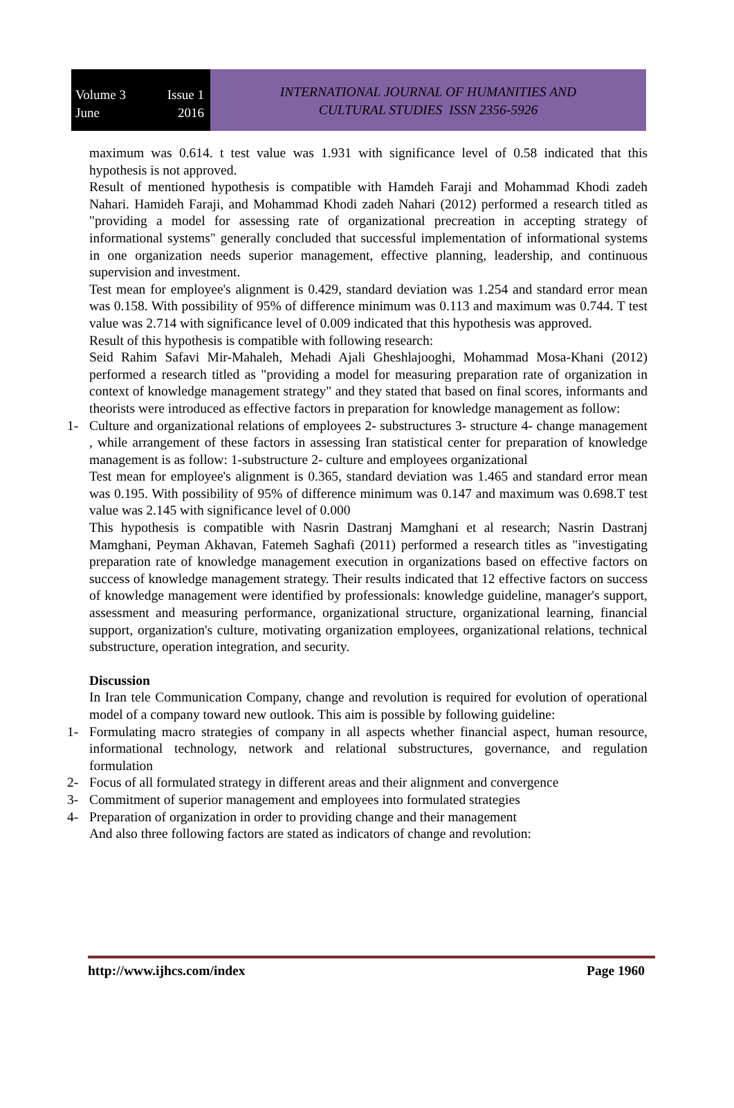Volume 3 Issue 1
June 2016
INTERNATIONAL JOURNAL OF HUMANITIES AND
CULTURAL STUDIES ISSN 2356-5926
maximum was 0.614. t test value was 1.931 with significance level of 0.58 indicated that this hypothesis is not approved.
Result of mentioned hypothesis is compatible with Hamdeh Faraji and Mohammad Khodi zadeh Nahari. Hamideh Faraji, and Mohammad Khodi zadeh Nahari (2012) performed a research titled as "providing a model for assessing rate of organizational precreation in accepting strategy of informational systems" generally concluded that successful implementation of informational systems in one organization needs superior management, effective planning, leadership, and continuous supervision and investment.
Test mean for employee's alignment is 0.429, standard deviation was 1.254 and standard error mean was 0.158. With possibility of 95% of difference minimum was 0.113 and maximum was 0.744. T test value was 2.714 with significance level of 0.009 indicated that this hypothesis was approved.
Result of this hypothesis is compatible with following research:
Seid Rahim Safavi Mir-Mahaleh, Mehadi Ajali Gheshlajooghi, Mohammad Mosa-Khani (2012) performed a research titled as "providing a model for measuring preparation rate of organization in context of knowledge management strategy" and they stated that based on final scores, informants and theorists were introduced as effective factors in preparation for knowledge management as follow:
1- Culture and organizational relations of employees 2- substructures 3- structure 4- change management , while arrangement of these factors in assessing Iran statistical center for preparation of knowledge management is as follow: 1-substructure 2- culture and employees organizational
Test mean for employee's alignment is 0.365, standard deviation was 1.465 and standard error mean was 0.195. With possibility of 95% of difference minimum was 0.147 and maximum was 0.698.T test value was 2.145 with significance level of 0.000
This hypothesis is compatible with Nasrin Dastranj Mamghani et al research; Nasrin Dastranj Mamghani, Peyman Akhavan, Fatemeh Saghafi (2011) performed a research titles as "investigating preparation rate of knowledge management execution in organizations based on effective factors on success of knowledge management strategy. Their results indicated that 12 effective factors on success of knowledge management were identified by professionals: knowledge guideline, manager's support, assessment and measuring performance, organizational structure, organizational learning, financial support, organization's culture, motivating organization employees, organizational relations, technical substructure, operation integration, and security.
Discussion
In Iran tele Communication Company, change and revolution is required for evolution of operational model of a company toward new outlook. This aim is possible by following guideline:
1- Formulating macro strategies of company in all aspects whether financial aspect, human resource, informational technology, network and relational substructures, governance, and regulation formulation
2- Focus of all formulated strategy in different areas and their alignment and convergence
3- Commitment of superior management and employees into formulated strategies
4- Preparation of organization in order to providing change and their management
And also three following factors are stated as indicators of change and revolution:
http://www.ijhcs.com/index Page 1960